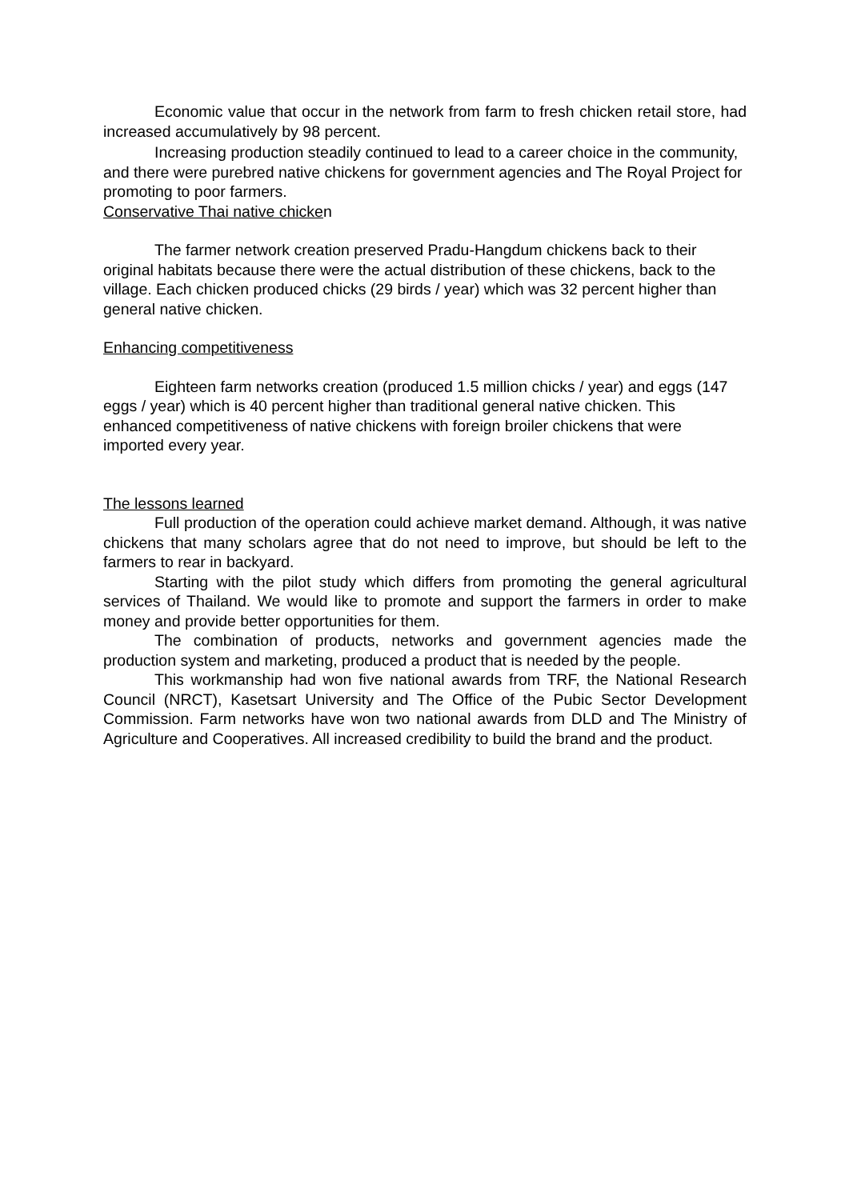Economic value that occur in the network from farm to fresh chicken retail store, had increased accumulatively by 98 percent.
Increasing production steadily continued to lead to a career choice in the community, and there were purebred native chickens for government agencies and The Royal Project for promoting to poor farmers.
Conservative Thai native chicken
The farmer network creation preserved Pradu-Hangdum chickens back to their original habitats because there were the actual distribution of these chickens, back to the village. Each chicken produced chicks (29 birds / year) which was 32 percent higher than general native chicken.
Enhancing competitiveness
Eighteen farm networks creation (produced 1.5 million chicks / year) and eggs (147 eggs / year) which is 40 percent higher than traditional general native chicken. This enhanced competitiveness of native chickens with foreign broiler chickens that were imported every year.
The lessons learned
Full production of the operation could achieve market demand. Although, it was native chickens that many scholars agree that do not need to improve, but should be left to the farmers to rear in backyard.
Starting with the pilot study which differs from promoting the general agricultural services of Thailand. We would like to promote and support the farmers in order to make money and provide better opportunities for them.
The combination of products, networks and government agencies made the production system and marketing, produced a product that is needed by the people.
This workmanship had won five national awards from TRF, the National Research Council (NRCT), Kasetsart University and The Office of the Pubic Sector Development Commission. Farm networks have won two national awards from DLD and The Ministry of Agriculture and Cooperatives. All increased credibility to build the brand and the product.